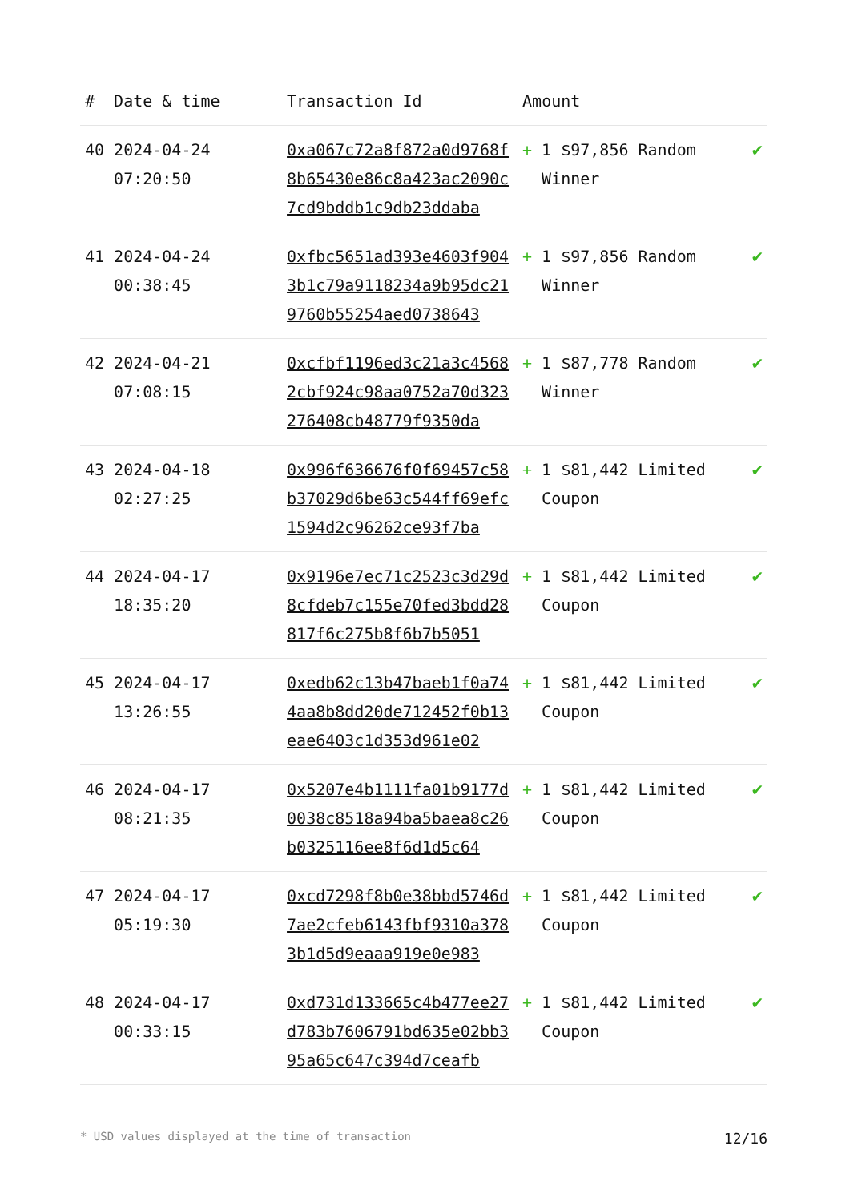| # | Date & time | Transaction Id | Amount | | |
| --- | --- | --- | --- | --- | --- |
| 40 | 2024-04-24 07:20:50 | 0xa067c72a8f872a0d9768f8b65430e86c8a423ac2090c7cd9bddb1c9db23ddaba | + | 1 $97,856 Random Winner | ✔ |
| 41 | 2024-04-24 00:38:45 | 0xfbc5651ad393e4603f9043b1c79a9118234a9b95dc219760b55254aed0738643 | + | 1 $97,856 Random Winner | ✔ |
| 42 | 2024-04-21 07:08:15 | 0xcfbf1196ed3c21a3c45682cbf924c98aa0752a70d323276408cb48779f9350da | + | 1 $87,778 Random Winner | ✔ |
| 43 | 2024-04-18 02:27:25 | 0x996f636676f0f69457c58b37029d6be63c544ff69efc1594d2c96262ce93f7ba | + | 1 $81,442 Limited Coupon | ✔ |
| 44 | 2024-04-17 18:35:20 | 0x9196e7ec71c2523c3d29d8cfdeb7c155e70fed3bdd28817f6c275b8f6b7b5051 | + | 1 $81,442 Limited Coupon | ✔ |
| 45 | 2024-04-17 13:26:55 | 0xedb62c13b47baeb1f0a744aa8b8dd20de712452f0b13eae6403c1d353d961e02 | + | 1 $81,442 Limited Coupon | ✔ |
| 46 | 2024-04-17 08:21:35 | 0x5207e4b1111fa01b9177d0038c8518a94ba5baea8c26b0325116ee8f6d1d5c64 | + | 1 $81,442 Limited Coupon | ✔ |
| 47 | 2024-04-17 05:19:30 | 0xcd7298f8b0e38bbd5746d7ae2cfeb6143fbf9310a3783b1d5d9eaaa919e0e983 | + | 1 $81,442 Limited Coupon | ✔ |
| 48 | 2024-04-17 00:33:15 | 0xd731d133665c4b477ee27d783b7606791bd635e02bb395a65c647c394d7ceafb | + | 1 $81,442 Limited Coupon | ✔ |
* USD values displayed at the time of transaction 12/16